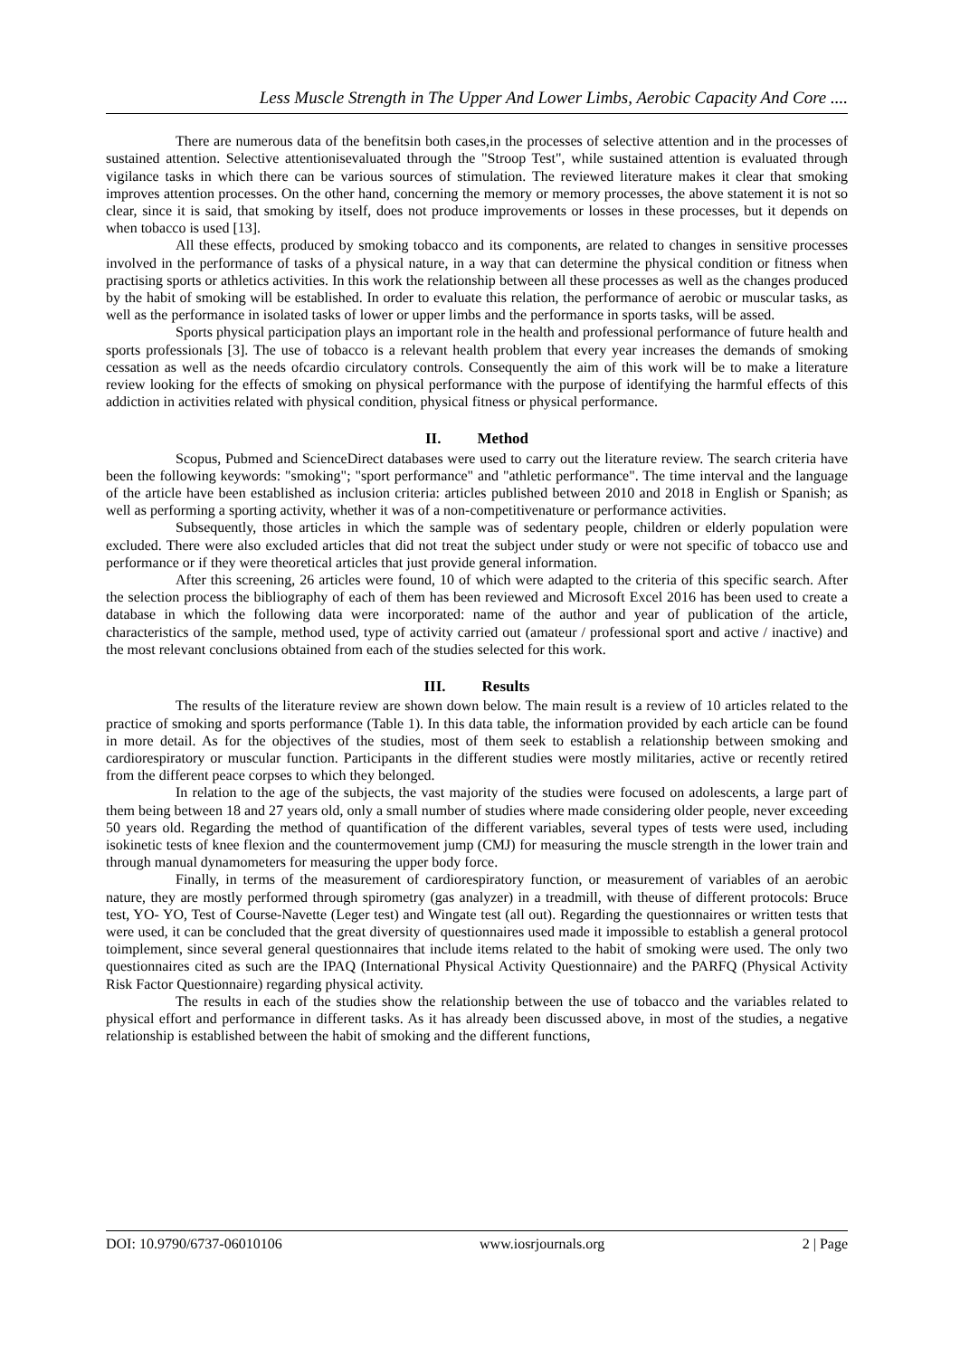Less Muscle Strength in The Upper And Lower Limbs, Aerobic Capacity And Core ....
There are numerous data of the benefitsin both cases,in the processes of selective attention and in the processes of sustained attention. Selective attentionisevaluated through the "Stroop Test", while sustained attention is evaluated through vigilance tasks in which there can be various sources of stimulation. The reviewed literature makes it clear that smoking improves attention processes. On the other hand, concerning the memory or memory processes, the above statement it is not so clear, since it is said, that smoking by itself, does not produce improvements or losses in these processes, but it depends on when tobacco is used [13].
All these effects, produced by smoking tobacco and its components, are related to changes in sensitive processes involved in the performance of tasks of a physical nature, in a way that can determine the physical condition or fitness when practising sports or athletics activities. In this work the relationship between all these processes as well as the changes produced by the habit of smoking will be established. In order to evaluate this relation, the performance of aerobic or muscular tasks, as well as the performance in isolated tasks of lower or upper limbs and the performance in sports tasks, will be assed.
Sports physical participation plays an important role in the health and professional performance of future health and sports professionals [3]. The use of tobacco is a relevant health problem that every year increases the demands of smoking cessation as well as the needs ofcardio circulatory controls. Consequently the aim of this work will be to make a literature review looking for the effects of smoking on physical performance with the purpose of identifying the harmful effects of this addiction in activities related with physical condition, physical fitness or physical performance.
II. Method
Scopus, Pubmed and ScienceDirect databases were used to carry out the literature review. The search criteria have been the following keywords: "smoking"; "sport performance" and "athletic performance". The time interval and the language of the article have been established as inclusion criteria: articles published between 2010 and 2018 in English or Spanish; as well as performing a sporting activity, whether it was of a non-competitivenature or performance activities.
Subsequently, those articles in which the sample was of sedentary people, children or elderly population were excluded. There were also excluded articles that did not treat the subject under study or were not specific of tobacco use and performance or if they were theoretical articles that just provide general information.
After this screening, 26 articles were found, 10 of which were adapted to the criteria of this specific search. After the selection process the bibliography of each of them has been reviewed and Microsoft Excel 2016 has been used to create a database in which the following data were incorporated: name of the author and year of publication of the article, characteristics of the sample, method used, type of activity carried out (amateur / professional sport and active / inactive) and the most relevant conclusions obtained from each of the studies selected for this work.
III. Results
The results of the literature review are shown down below. The main result is a review of 10 articles related to the practice of smoking and sports performance (Table 1). In this data table, the information provided by each article can be found in more detail. As for the objectives of the studies, most of them seek to establish a relationship between smoking and cardiorespiratory or muscular function. Participants in the different studies were mostly militaries, active or recently retired from the different peace corpses to which they belonged.
In relation to the age of the subjects, the vast majority of the studies were focused on adolescents, a large part of them being between 18 and 27 years old, only a small number of studies where made considering older people, never exceeding 50 years old. Regarding the method of quantification of the different variables, several types of tests were used, including isokinetic tests of knee flexion and the countermovement jump (CMJ) for measuring the muscle strength in the lower train and through manual dynamometers for measuring the upper body force.
Finally, in terms of the measurement of cardiorespiratory function, or measurement of variables of an aerobic nature, they are mostly performed through spirometry (gas analyzer) in a treadmill, with theuse of different protocols: Bruce test, YO- YO, Test of Course-Navette (Leger test) and Wingate test (all out). Regarding the questionnaires or written tests that were used, it can be concluded that the great diversity of questionnaires used made it impossible to establish a general protocol toimplement, since several general questionnaires that include items related to the habit of smoking were used. The only two questionnaires cited as such are the IPAQ (International Physical Activity Questionnaire) and the PARFQ (Physical Activity Risk Factor Questionnaire) regarding physical activity.
The results in each of the studies show the relationship between the use of tobacco and the variables related to physical effort and performance in different tasks. As it has already been discussed above, in most of the studies, a negative relationship is established between the habit of smoking and the different functions,
DOI: 10.9790/6737-06010106 www.iosrjournals.org 2 | Page